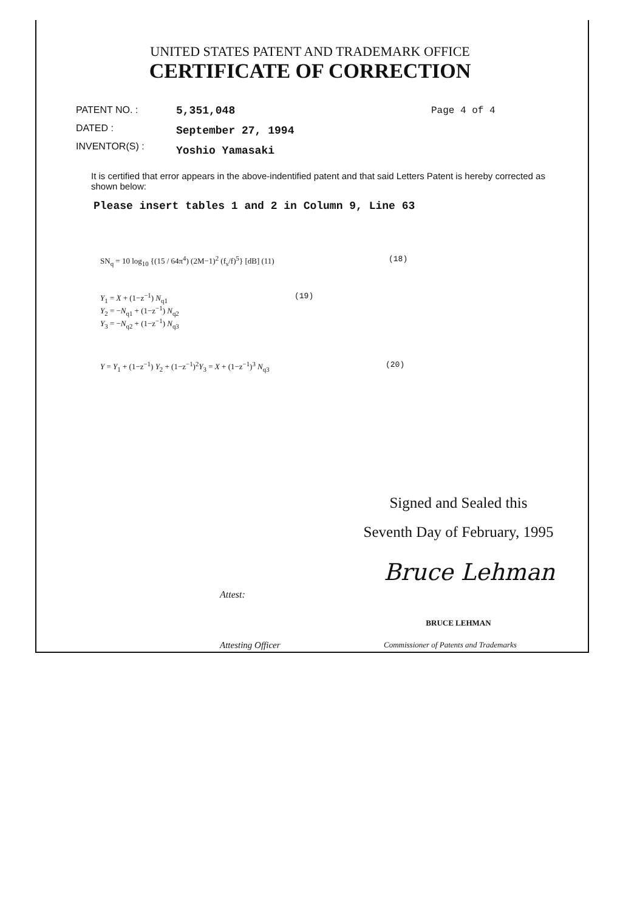UNITED STATES PATENT AND TRADEMARK OFFICE
CERTIFICATE OF CORRECTION
PATENT NO. :
DATED :
INVENTOR(S) :
5,351,048
September 27, 1994
Yoshio Yamasaki
Page 4 of 4
It is certified that error appears in the above-indentified patent and that said Letters Patent is hereby corrected as shown below:
Please insert tables 1 and 2 in Column 9, Line 63
SN<sub>q</sub> = 10 log<sub>10</sub> {(15 / 64π<sup>4</sup>) (2M−1)<sup>2</sup> (f<sub>s</sub>/f)<sup>5</sup>} [dB] (11) (18)
Y<sub>1</sub> = X + (1−z<sup>−1</sup>) N<sub>q1</sub>
Y<sub>2</sub> = −N<sub>q1</sub> + (1−z<sup>−1</sup>) N<sub>q2</sub>
Y<sub>3</sub> = −N<sub>q2</sub> + (1−z<sup>−1</sup>) N<sub>q3</sub> (19)
Y = Y<sub>1</sub> + (1−z<sup>−1</sup>) Y<sub>2</sub> + (1−z<sup>−1</sup>)<sup>2</sup>Y<sub>3</sub> = X + (1−z<sup>−1</sup>)<sup>3</sup> N<sub>q3</sub> (20)
Signed and Sealed this
Seventh Day of February, 1995
Attest:
Bruce Lehman
BRUCE LEHMAN
Attesting Officer
Commissioner of Patents and Trademarks